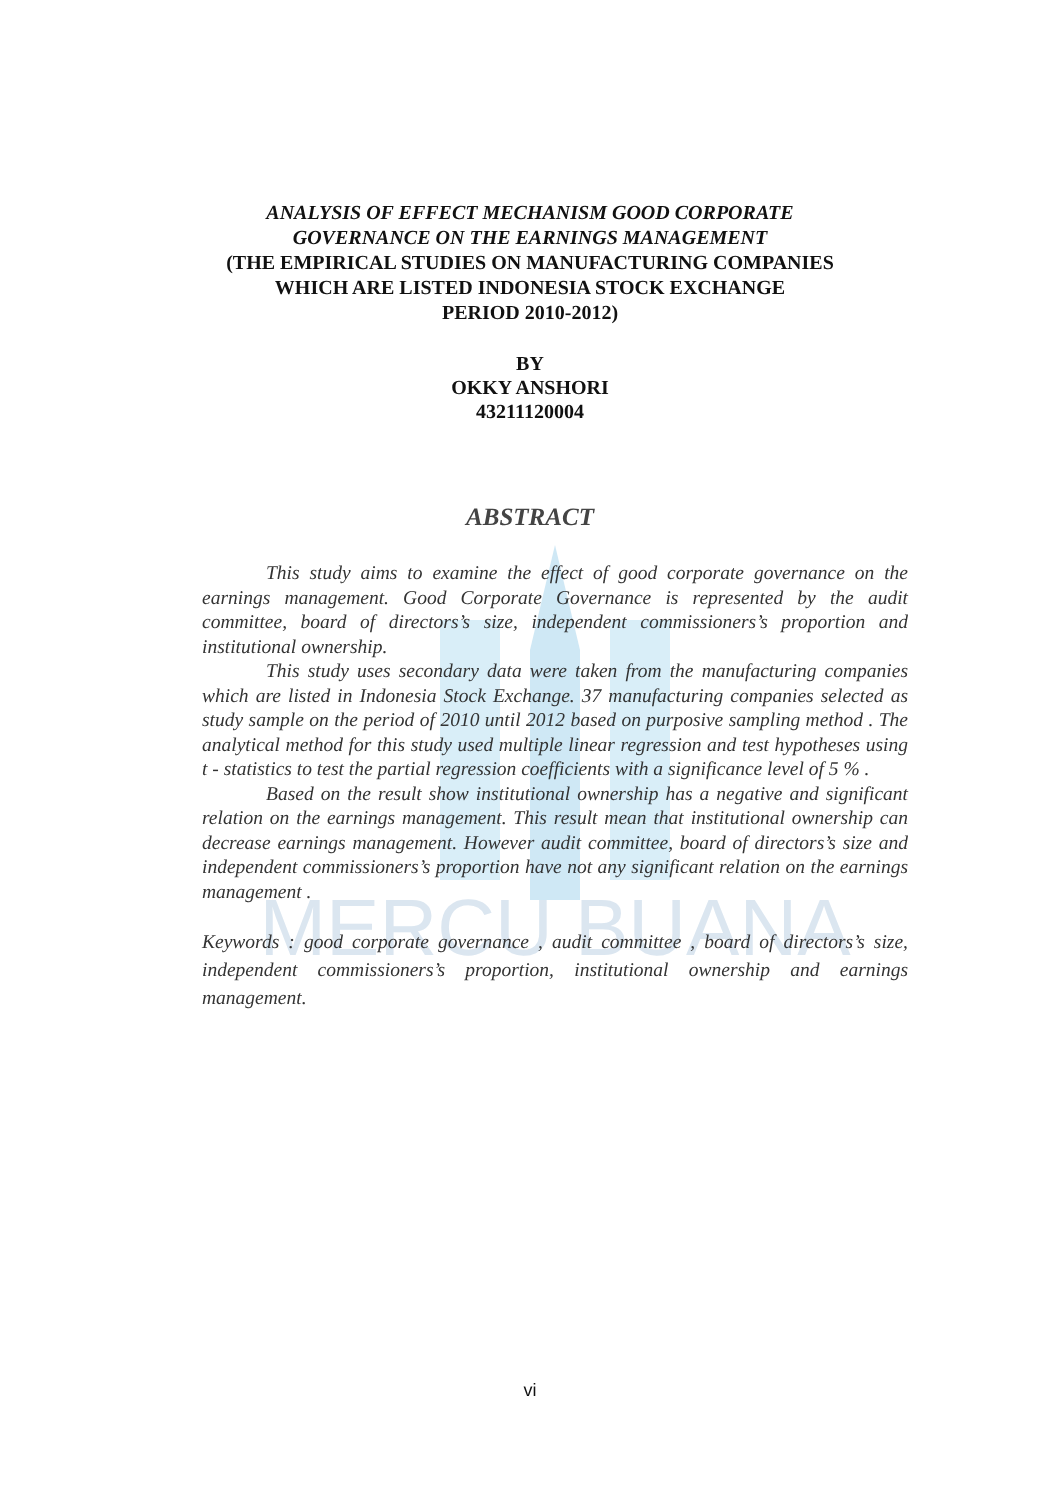MERCU BUANA
ANALYSIS OF EFFECT MECHANISM GOOD CORPORATE
GOVERNANCE ON THE EARNINGS MANAGEMENT
(THE EMPIRICAL STUDIES ON MANUFACTURING COMPANIES
WHICH ARE LISTED INDONESIA STOCK EXCHANGE
PERIOD 2010-2012)
BY
OKKY ANSHORI
43211120004
ABSTRACT
This study aims to examine the effect of good corporate governance on the earnings management. Good Corporate Governance is represented by the audit committee, board of directors’s size, independent commissioners’s proportion and institutional ownership.
This study uses secondary data were taken from the manufacturing companies which are listed in Indonesia Stock Exchange. 37 manufacturing companies selected as study sample on the period of 2010 until 2012 based on purposive sampling method . The analytical method for this study used multiple linear regression and test hypotheses using t - statistics to test the partial regression coefficients with a significance level of 5 % .
Based on the result show institutional ownership has a negative and significant relation on the earnings management. This result mean that institutional ownership can decrease earnings management. However audit committee, board of directors’s size and independent commissioners’s proportion have not any significant relation on the earnings management .
Keywords : good corporate governance , audit committee , board of directors’s size, independent commissioners’s proportion, institutional ownership and earnings management.
vi